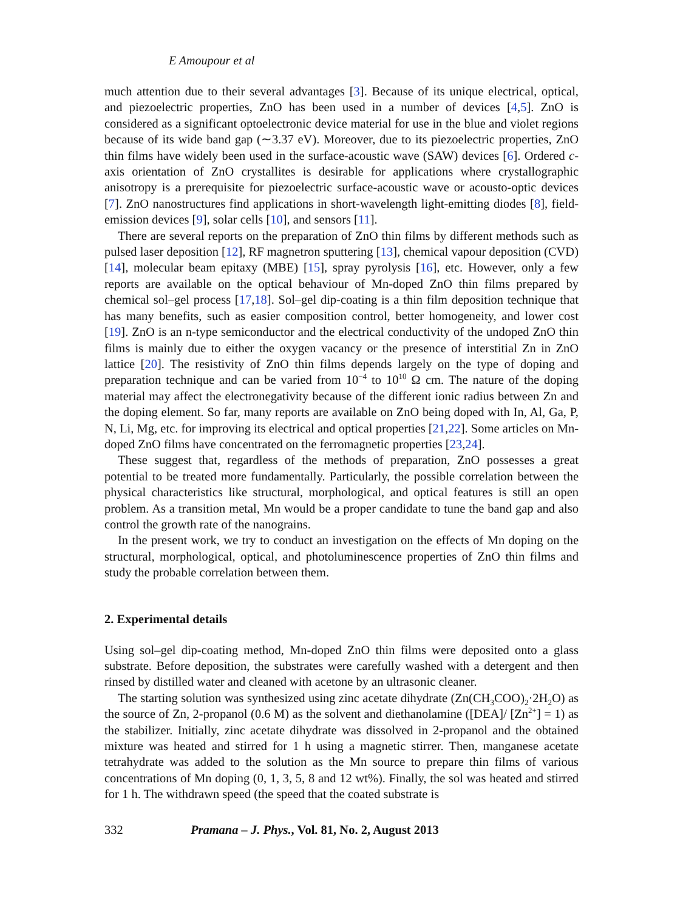E Amoupour et al
much attention due to their several advantages [3]. Because of its unique electrical, optical, and piezoelectric properties, ZnO has been used in a number of devices [4,5]. ZnO is considered as a significant optoelectronic device material for use in the blue and violet regions because of its wide band gap (∼3.37 eV). Moreover, due to its piezoelectric properties, ZnO thin films have widely been used in the surface-acoustic wave (SAW) devices [6]. Ordered c-axis orientation of ZnO crystallites is desirable for applications where crystallographic anisotropy is a prerequisite for piezoelectric surface-acoustic wave or acousto-optic devices [7]. ZnO nanostructures find applications in short-wavelength light-emitting diodes [8], field-emission devices [9], solar cells [10], and sensors [11].
There are several reports on the preparation of ZnO thin films by different methods such as pulsed laser deposition [12], RF magnetron sputtering [13], chemical vapour deposition (CVD) [14], molecular beam epitaxy (MBE) [15], spray pyrolysis [16], etc. However, only a few reports are available on the optical behaviour of Mn-doped ZnO thin films prepared by chemical sol–gel process [17,18]. Sol–gel dip-coating is a thin film deposition technique that has many benefits, such as easier composition control, better homogeneity, and lower cost [19]. ZnO is an n-type semiconductor and the electrical conductivity of the undoped ZnO thin films is mainly due to either the oxygen vacancy or the presence of interstitial Zn in ZnO lattice [20]. The resistivity of ZnO thin films depends largely on the type of doping and preparation technique and can be varied from 10<sup>−4</sup> to 10<sup>10</sup> Ω cm. The nature of the doping material may affect the electronegativity because of the different ionic radius between Zn and the doping element. So far, many reports are available on ZnO being doped with In, Al, Ga, P, N, Li, Mg, etc. for improving its electrical and optical properties [21,22]. Some articles on Mn-doped ZnO films have concentrated on the ferromagnetic properties [23,24].
These suggest that, regardless of the methods of preparation, ZnO possesses a great potential to be treated more fundamentally. Particularly, the possible correlation between the physical characteristics like structural, morphological, and optical features is still an open problem. As a transition metal, Mn would be a proper candidate to tune the band gap and also control the growth rate of the nanograins.
In the present work, we try to conduct an investigation on the effects of Mn doping on the structural, morphological, optical, and photoluminescence properties of ZnO thin films and study the probable correlation between them.
2. Experimental details
Using sol–gel dip-coating method, Mn-doped ZnO thin films were deposited onto a glass substrate. Before deposition, the substrates were carefully washed with a detergent and then rinsed by distilled water and cleaned with acetone by an ultrasonic cleaner.
The starting solution was synthesized using zinc acetate dihydrate (Zn(CH<sub>3</sub>COO)<sub>2</sub>·2H<sub>2</sub>O) as the source of Zn, 2-propanol (0.6 M) as the solvent and diethanolamine ([DEA]/ [Zn<sup>2+</sup>] = 1) as the stabilizer. Initially, zinc acetate dihydrate was dissolved in 2-propanol and the obtained mixture was heated and stirred for 1 h using a magnetic stirrer. Then, manganese acetate tetrahydrate was added to the solution as the Mn source to prepare thin films of various concentrations of Mn doping (0, 1, 3, 5, 8 and 12 wt%). Finally, the sol was heated and stirred for 1 h. The withdrawn speed (the speed that the coated substrate is
332 Pramana – J. Phys., Vol. 81, No. 2, August 2013